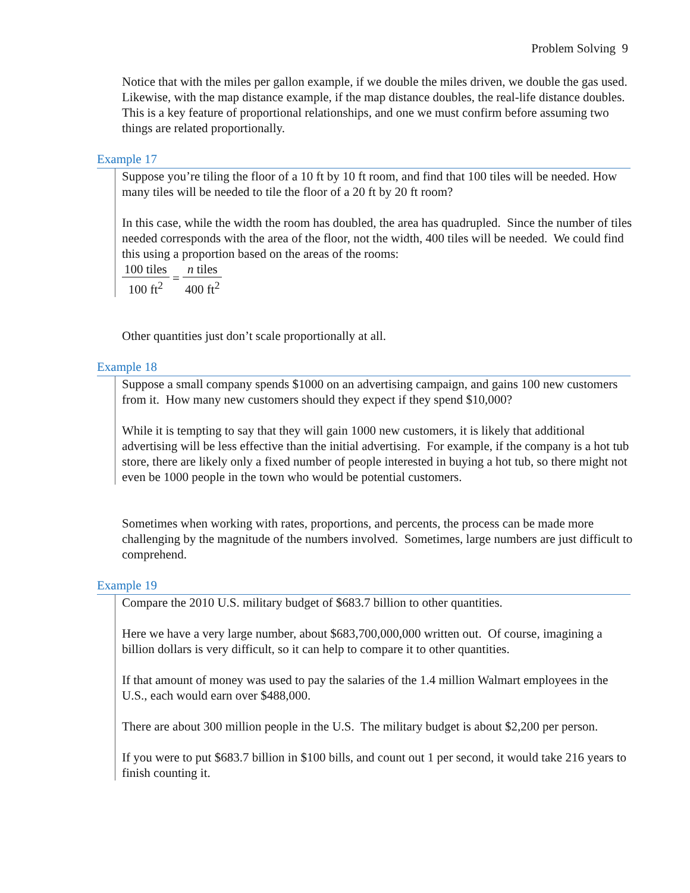Problem Solving 9
Notice that with the miles per gallon example, if we double the miles driven, we double the gas used. Likewise, with the map distance example, if the map distance doubles, the real-life distance doubles. This is a key feature of proportional relationships, and one we must confirm before assuming two things are related proportionally.
Example 17
Suppose you’re tiling the floor of a 10 ft by 10 ft room, and find that 100 tiles will be needed. How many tiles will be needed to tile the floor of a 20 ft by 20 ft room?
In this case, while the width the room has doubled, the area has quadrupled. Since the number of tiles needed corresponds with the area of the floor, not the width, 400 tiles will be needed. We could find this using a proportion based on the areas of the rooms:
100 tiles 100 ft<sup>2</sup> = n tiles 400 ft<sup>2</sup>
Other quantities just don’t scale proportionally at all.
Example 18
Suppose a small company spends $1000 on an advertising campaign, and gains 100 new customers from it. How many new customers should they expect if they spend $10,000?
While it is tempting to say that they will gain 1000 new customers, it is likely that additional advertising will be less effective than the initial advertising. For example, if the company is a hot tub store, there are likely only a fixed number of people interested in buying a hot tub, so there might not even be 1000 people in the town who would be potential customers.
Sometimes when working with rates, proportions, and percents, the process can be made more challenging by the magnitude of the numbers involved. Sometimes, large numbers are just difficult to comprehend.
Example 19
Compare the 2010 U.S. military budget of $683.7 billion to other quantities.
Here we have a very large number, about $683,700,000,000 written out. Of course, imagining a billion dollars is very difficult, so it can help to compare it to other quantities.
If that amount of money was used to pay the salaries of the 1.4 million Walmart employees in the U.S., each would earn over $488,000.
There are about 300 million people in the U.S. The military budget is about $2,200 per person.
If you were to put $683.7 billion in $100 bills, and count out 1 per second, it would take 216 years to finish counting it.